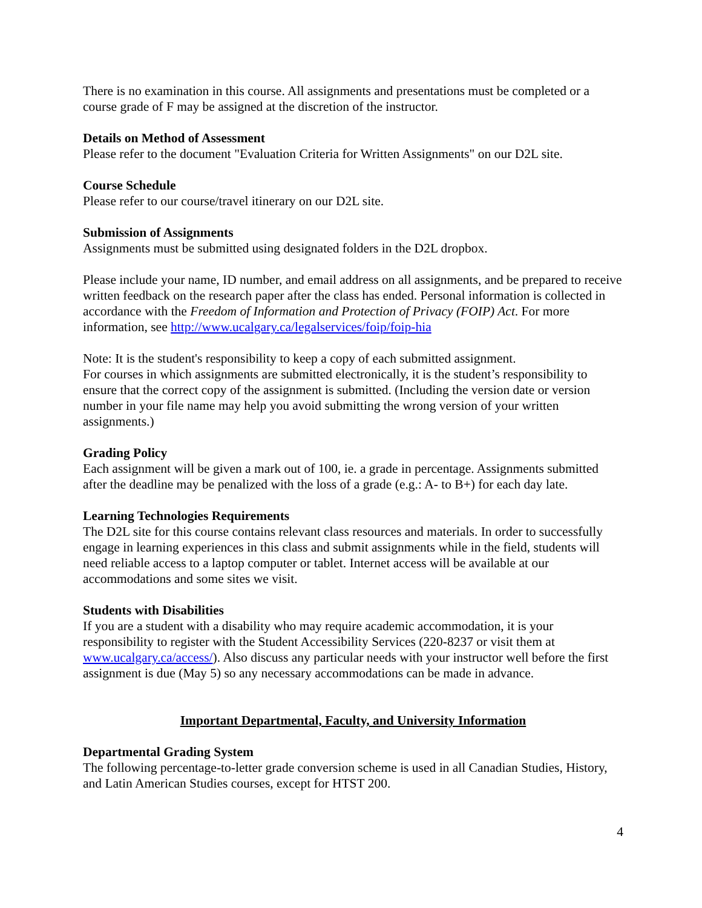There is no examination in this course. All assignments and presentations must be completed or a course grade of F may be assigned at the discretion of the instructor.
Details on Method of Assessment
Please refer to the document "Evaluation Criteria for Written Assignments" on our D2L site.
Course Schedule
Please refer to our course/travel itinerary on our D2L site.
Submission of Assignments
Assignments must be submitted using designated folders in the D2L dropbox.
Please include your name, ID number, and email address on all assignments, and be prepared to receive written feedback on the research paper after the class has ended. Personal information is collected in accordance with the Freedom of Information and Protection of Privacy (FOIP) Act. For more information, see http://www.ucalgary.ca/legalservices/foip/foip-hia
Note: It is the student's responsibility to keep a copy of each submitted assignment.
For courses in which assignments are submitted electronically, it is the student’s responsibility to ensure that the correct copy of the assignment is submitted. (Including the version date or version number in your file name may help you avoid submitting the wrong version of your written assignments.)
Grading Policy
Each assignment will be given a mark out of 100, ie. a grade in percentage. Assignments submitted after the deadline may be penalized with the loss of a grade (e.g.: A- to B+) for each day late.
Learning Technologies Requirements
The D2L site for this course contains relevant class resources and materials. In order to successfully engage in learning experiences in this class and submit assignments while in the field, students will need reliable access to a laptop computer or tablet. Internet access will be available at our accommodations and some sites we visit.
Students with Disabilities
If you are a student with a disability who may require academic accommodation, it is your responsibility to register with the Student Accessibility Services (220-8237 or visit them at www.ucalgary.ca/access/). Also discuss any particular needs with your instructor well before the first assignment is due (May 5) so any necessary accommodations can be made in advance.
Important Departmental, Faculty, and University Information
Departmental Grading System
The following percentage-to-letter grade conversion scheme is used in all Canadian Studies, History, and Latin American Studies courses, except for HTST 200.
4